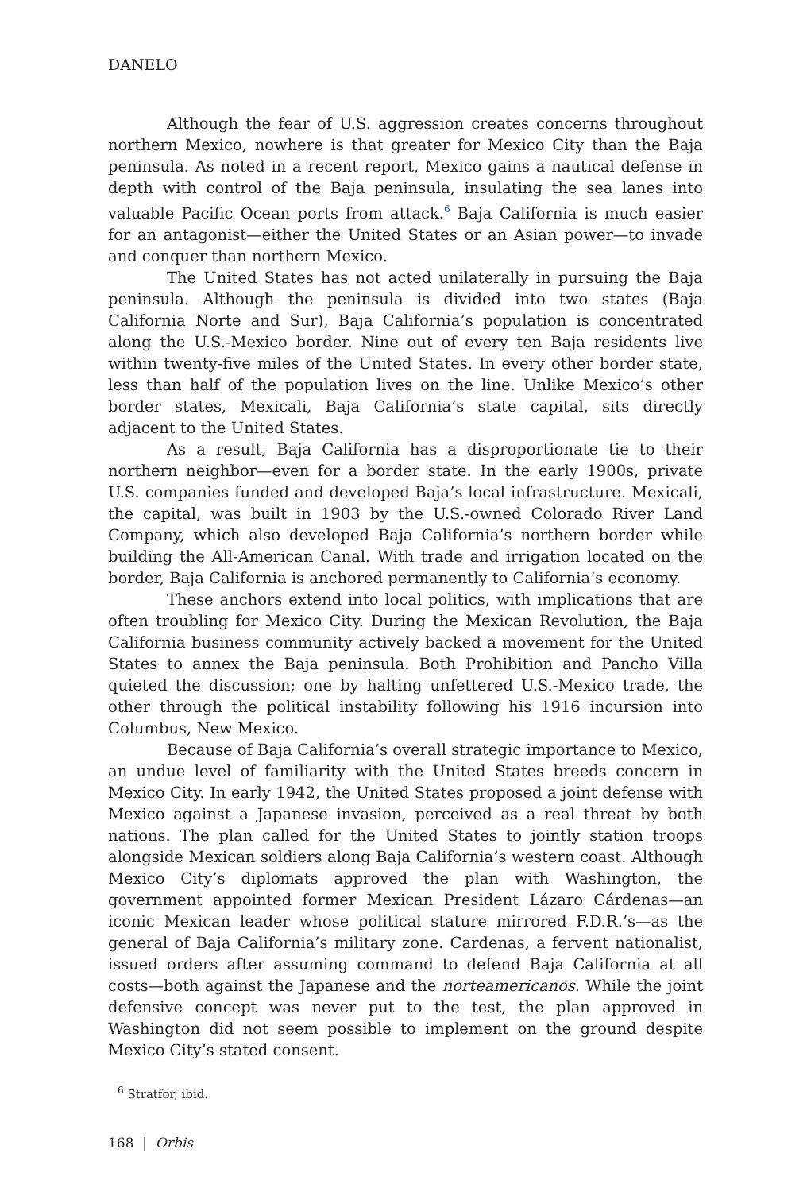DANELO
Although the fear of U.S. aggression creates concerns throughout northern Mexico, nowhere is that greater for Mexico City than the Baja peninsula. As noted in a recent report, Mexico gains a nautical defense in depth with control of the Baja peninsula, insulating the sea lanes into valuable Pacific Ocean ports from attack.<sup>6</sup> Baja California is much easier for an antagonist—either the United States or an Asian power—to invade and conquer than northern Mexico.
The United States has not acted unilaterally in pursuing the Baja peninsula. Although the peninsula is divided into two states (Baja California Norte and Sur), Baja California’s population is concentrated along the U.S.-Mexico border. Nine out of every ten Baja residents live within twenty-five miles of the United States. In every other border state, less than half of the population lives on the line. Unlike Mexico’s other border states, Mexicali, Baja California’s state capital, sits directly adjacent to the United States.
As a result, Baja California has a disproportionate tie to their northern neighbor—even for a border state. In the early 1900s, private U.S. companies funded and developed Baja’s local infrastructure. Mexicali, the capital, was built in 1903 by the U.S.-owned Colorado River Land Company, which also developed Baja California’s northern border while building the All-American Canal. With trade and irrigation located on the border, Baja California is anchored permanently to California’s economy.
These anchors extend into local politics, with implications that are often troubling for Mexico City. During the Mexican Revolution, the Baja California business community actively backed a movement for the United States to annex the Baja peninsula. Both Prohibition and Pancho Villa quieted the discussion; one by halting unfettered U.S.-Mexico trade, the other through the political instability following his 1916 incursion into Columbus, New Mexico.
Because of Baja California’s overall strategic importance to Mexico, an undue level of familiarity with the United States breeds concern in Mexico City. In early 1942, the United States proposed a joint defense with Mexico against a Japanese invasion, perceived as a real threat by both nations. The plan called for the United States to jointly station troops alongside Mexican soldiers along Baja California’s western coast. Although Mexico City’s diplomats approved the plan with Washington, the government appointed former Mexican President Lázaro Cárdenas—an iconic Mexican leader whose political stature mirrored F.D.R.’s—as the general of Baja California’s military zone. Cardenas, a fervent nationalist, issued orders after assuming command to defend Baja California at all costs—both against the Japanese and the norteamericanos. While the joint defensive concept was never put to the test, the plan approved in Washington did not seem possible to implement on the ground despite Mexico City’s stated consent.
<sup>6</sup> Stratfor, ibid.
168 | Orbis